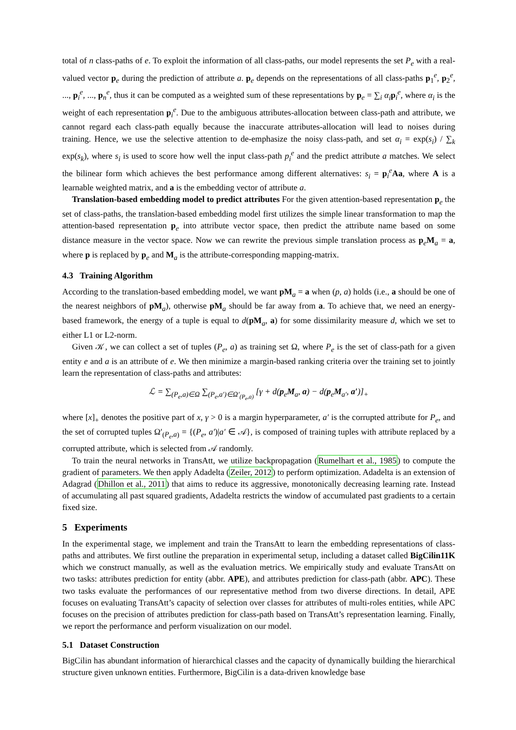total of n class-paths of e. To exploit the information of all class-paths, our model represents the set P<sub>e</sub> with a real-valued vector p<sub>e</sub> during the prediction of attribute a. p<sub>e</sub> depends on the representations of all class-paths p<sub>1</sub><sup>e</sup>, p<sub>2</sub><sup>e</sup>, ..., p<sub>i</sub><sup>e</sup>, ..., p<sub>n</sub><sup>e</sup>, thus it can be computed as a weighted sum of these representations by p<sub>e</sub> = ∑<sub>i</sub> α<sub>i</sub> p<sub>i</sub><sup>e</sup>, where α<sub>i</sub> is the weight of each representation p<sub>i</sub><sup>e</sup>. Due to the ambiguous attributes-allocation between class-path and attribute, we cannot regard each class-path equally because the inaccurate attributes-allocation will lead to noises during training. Hence, we use the selective attention to de-emphasize the noisy class-path, and set α<sub>i</sub> = exp(s<sub>i</sub>) / ∑<sub>k</sub> exp(s<sub>k</sub>), where s<sub>i</sub> is used to score how well the input class-path p<sub>i</sub><sup>e</sup> and the predict attribute a matches. We select the bilinear form which achieves the best performance among different alternatives: s<sub>i</sub> = p<sub>i</sub><sup>e</sup>Aa, where A is a learnable weighted matrix, and a is the embedding vector of attribute a.
Translation-based embedding model to predict attributes For the given attention-based representation p<sub>e</sub> the set of class-paths, the translation-based embedding model first utilizes the simple linear transformation to map the attention-based representation p<sub>e</sub> into attribute vector space, then predict the attribute name based on some distance measure in the vector space. Now we can rewrite the previous simple translation process as p<sub>e</sub>M<sub>a</sub> = a, where p is replaced by p<sub>e</sub> and M<sub>a</sub> is the attribute-corresponding mapping-matrix.
4.3 Training Algorithm
According to the translation-based embedding model, we want pM<sub>a</sub> = a when (p, a) holds (i.e., a should be one of the nearest neighbors of pM<sub>a</sub>), otherwise pM<sub>a</sub> should be far away from a. To achieve that, we need an energy-based framework, the energy of a tuple is equal to d(pM<sub>a</sub>, a) for some dissimilarity measure d, which we set to either L1 or L2-norm.
Given 𝒦, we can collect a set of tuples (P<sub>e</sub>, a) as training set Ω, where P<sub>e</sub> is the set of class-path for a given entity e and a is an attribute of e. We then minimize a margin-based ranking criteria over the training set to jointly learn the representation of class-paths and attributes:
ℒ = ∑<sub>(P<sub>e</sub>,a)∈Ω</sub> ∑<sub>(P<sub>e</sub>,a′)∈Ω′<sub>(P<sub>e</sub>,a)</sub></sub> [γ + d(p<sub>e</sub>M<sub>a</sub>, a) − d(p<sub>e</sub>M<sub>a′</sub>, a′)]<sub>+</sub>
where [x]<sub>+</sub> denotes the positive part of x, γ > 0 is a margin hyperparameter, a′ is the corrupted attribute for P<sub>e</sub>, and the set of corrupted tuples Ω′<sub>(P<sub>e</sub>,a)</sub> = {(P<sub>e</sub>, a′)|a′ ∈ 𝒜}, is composed of training tuples with attribute replaced by a corrupted attribute, which is selected from 𝒜 randomly.
To train the neural networks in TransAtt, we utilize backpropagation (Rumelhart et al., 1985) to compute the gradient of parameters. We then apply Adadelta (Zeiler, 2012) to perform optimization. Adadelta is an extension of Adagrad (Dhillon et al., 2011) that aims to reduce its aggressive, monotonically decreasing learning rate. Instead of accumulating all past squared gradients, Adadelta restricts the window of accumulated past gradients to a certain fixed size.
5 Experiments
In the experimental stage, we implement and train the TransAtt to learn the embedding representations of class-paths and attributes. We first outline the preparation in experimental setup, including a dataset called BigCilin11K which we construct manually, as well as the evaluation metrics. We empirically study and evaluate TransAtt on two tasks: attributes prediction for entity (abbr. APE), and attributes prediction for class-path (abbr. APC). These two tasks evaluate the performances of our representative method from two diverse directions. In detail, APE focuses on evaluating TransAtt’s capacity of selection over classes for attributes of multi-roles entities, while APC focuses on the precision of attributes prediction for class-path based on TransAtt’s representation learning. Finally, we report the performance and perform visualization on our model.
5.1 Dataset Construction
BigCilin has abundant information of hierarchical classes and the capacity of dynamically building the hierarchical structure given unknown entities. Furthermore, BigCilin is a data-driven knowledge base